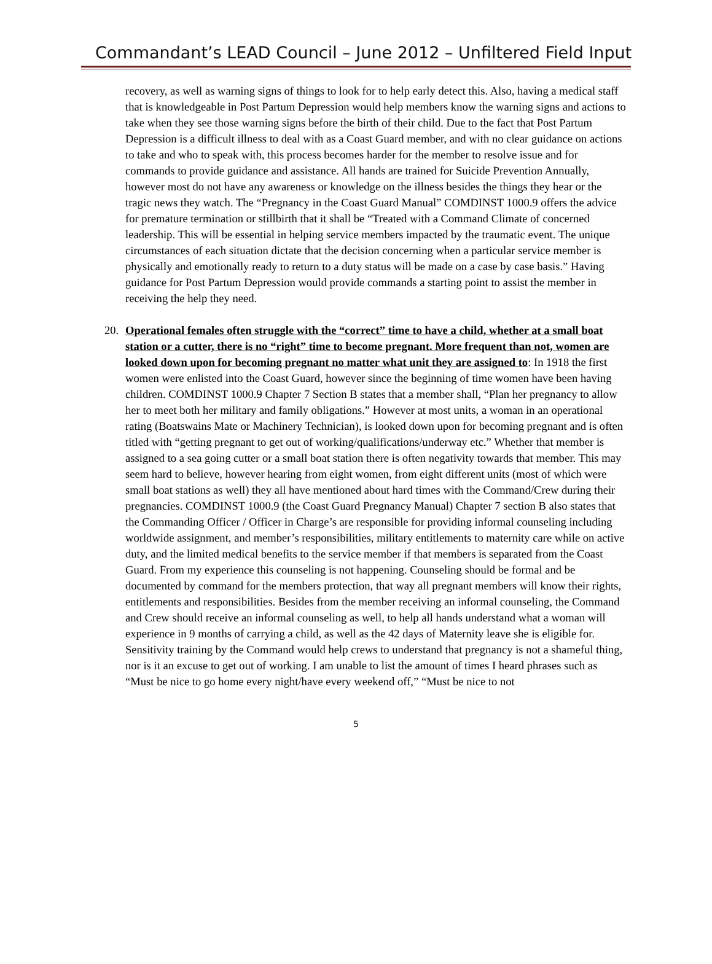Commandant’s LEAD Council – June 2012 – Unfiltered Field Input
recovery, as well as warning signs of things to look for to help early detect this. Also, having a medical staff that is knowledgeable in Post Partum Depression would help members know the warning signs and actions to take when they see those warning signs before the birth of their child. Due to the fact that Post Partum Depression is a difficult illness to deal with as a Coast Guard member, and with no clear guidance on actions to take and who to speak with, this process becomes harder for the member to resolve issue and for commands to provide guidance and assistance. All hands are trained for Suicide Prevention Annually, however most do not have any awareness or knowledge on the illness besides the things they hear or the tragic news they watch. The “Pregnancy in the Coast Guard Manual” COMDINST 1000.9 offers the advice for premature termination or stillbirth that it shall be “Treated with a Command Climate of concerned leadership. This will be essential in helping service members impacted by the traumatic event. The unique circumstances of each situation dictate that the decision concerning when a particular service member is physically and emotionally ready to return to a duty status will be made on a case by case basis.” Having guidance for Post Partum Depression would provide commands a starting point to assist the member in receiving the help they need.
20. Operational females often struggle with the “correct” time to have a child, whether at a small boat station or a cutter, there is no “right” time to become pregnant. More frequent than not, women are looked down upon for becoming pregnant no matter what unit they are assigned to: In 1918 the first women were enlisted into the Coast Guard, however since the beginning of time women have been having children. COMDINST 1000.9 Chapter 7 Section B states that a member shall, “Plan her pregnancy to allow her to meet both her military and family obligations.” However at most units, a woman in an operational rating (Boatswains Mate or Machinery Technician), is looked down upon for becoming pregnant and is often titled with “getting pregnant to get out of working/qualifications/underway etc.” Whether that member is assigned to a sea going cutter or a small boat station there is often negativity towards that member. This may seem hard to believe, however hearing from eight women, from eight different units (most of which were small boat stations as well) they all have mentioned about hard times with the Command/Crew during their pregnancies. COMDINST 1000.9 (the Coast Guard Pregnancy Manual) Chapter 7 section B also states that the Commanding Officer / Officer in Charge’s are responsible for providing informal counseling including worldwide assignment, and member’s responsibilities, military entitlements to maternity care while on active duty, and the limited medical benefits to the service member if that members is separated from the Coast Guard. From my experience this counseling is not happening. Counseling should be formal and be documented by command for the members protection, that way all pregnant members will know their rights, entitlements and responsibilities. Besides from the member receiving an informal counseling, the Command and Crew should receive an informal counseling as well, to help all hands understand what a woman will experience in 9 months of carrying a child, as well as the 42 days of Maternity leave she is eligible for. Sensitivity training by the Command would help crews to understand that pregnancy is not a shameful thing, nor is it an excuse to get out of working. I am unable to list the amount of times I heard phrases such as “Must be nice to go home every night/have every weekend off,” “Must be nice to not
5